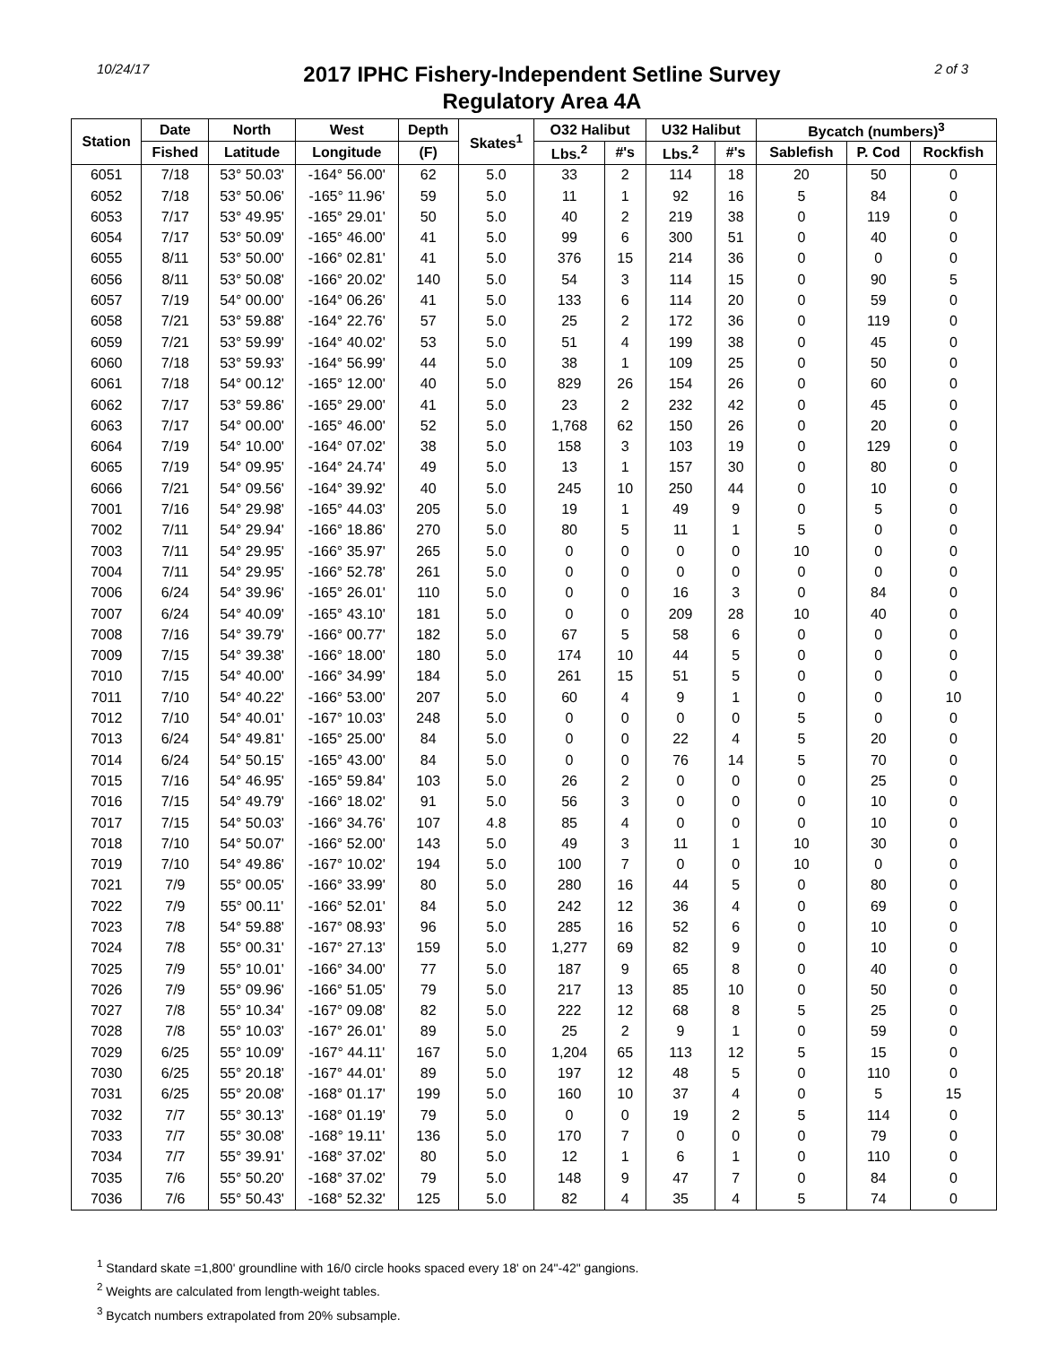10/24/17
2017 IPHC Fishery-Independent Setline Survey
Regulatory Area 4A
2 of 3
| Station | Date | North | West | Depth | Skates<sup>1</sup> | O32 Halibut | | U32 Halibut | | Bycatch (numbers)<sup>3</sup> | | |
| --- | --- | --- | --- | --- | --- | --- | --- | --- | --- | --- | --- | --- |
| | Fished | Latitude | Longitude | (F) | | Lbs.<sup>2</sup> | #'s | Lbs.<sup>2</sup> | #'s | Sablefish | P. Cod | Rockfish |
| 6051 | 7/18 | 53° 50.03' | -164° 56.00' | 62 | 5.0 | 33 | 2 | 114 | 18 | 20 | 50 | 0 |
| 6052 | 7/18 | 53° 50.06' | -165° 11.96' | 59 | 5.0 | 11 | 1 | 92 | 16 | 5 | 84 | 0 |
| 6053 | 7/17 | 53° 49.95' | -165° 29.01' | 50 | 5.0 | 40 | 2 | 219 | 38 | 0 | 119 | 0 |
| 6054 | 7/17 | 53° 50.09' | -165° 46.00' | 41 | 5.0 | 99 | 6 | 300 | 51 | 0 | 40 | 0 |
| 6055 | 8/11 | 53° 50.00' | -166° 02.81' | 41 | 5.0 | 376 | 15 | 214 | 36 | 0 | 0 | 0 |
| 6056 | 8/11 | 53° 50.08' | -166° 20.02' | 140 | 5.0 | 54 | 3 | 114 | 15 | 0 | 90 | 5 |
| 6057 | 7/19 | 54° 00.00' | -164° 06.26' | 41 | 5.0 | 133 | 6 | 114 | 20 | 0 | 59 | 0 |
| 6058 | 7/21 | 53° 59.88' | -164° 22.76' | 57 | 5.0 | 25 | 2 | 172 | 36 | 0 | 119 | 0 |
| 6059 | 7/21 | 53° 59.99' | -164° 40.02' | 53 | 5.0 | 51 | 4 | 199 | 38 | 0 | 45 | 0 |
| 6060 | 7/18 | 53° 59.93' | -164° 56.99' | 44 | 5.0 | 38 | 1 | 109 | 25 | 0 | 50 | 0 |
| 6061 | 7/18 | 54° 00.12' | -165° 12.00' | 40 | 5.0 | 829 | 26 | 154 | 26 | 0 | 60 | 0 |
| 6062 | 7/17 | 53° 59.86' | -165° 29.00' | 41 | 5.0 | 23 | 2 | 232 | 42 | 0 | 45 | 0 |
| 6063 | 7/17 | 54° 00.00' | -165° 46.00' | 52 | 5.0 | 1,768 | 62 | 150 | 26 | 0 | 20 | 0 |
| 6064 | 7/19 | 54° 10.00' | -164° 07.02' | 38 | 5.0 | 158 | 3 | 103 | 19 | 0 | 129 | 0 |
| 6065 | 7/19 | 54° 09.95' | -164° 24.74' | 49 | 5.0 | 13 | 1 | 157 | 30 | 0 | 80 | 0 |
| 6066 | 7/21 | 54° 09.56' | -164° 39.92' | 40 | 5.0 | 245 | 10 | 250 | 44 | 0 | 10 | 0 |
| 7001 | 7/16 | 54° 29.98' | -165° 44.03' | 205 | 5.0 | 19 | 1 | 49 | 9 | 0 | 5 | 0 |
| 7002 | 7/11 | 54° 29.94' | -166° 18.86' | 270 | 5.0 | 80 | 5 | 11 | 1 | 5 | 0 | 0 |
| 7003 | 7/11 | 54° 29.95' | -166° 35.97' | 265 | 5.0 | 0 | 0 | 0 | 0 | 10 | 0 | 0 |
| 7004 | 7/11 | 54° 29.95' | -166° 52.78' | 261 | 5.0 | 0 | 0 | 0 | 0 | 0 | 0 | 0 |
| 7006 | 6/24 | 54° 39.96' | -165° 26.01' | 110 | 5.0 | 0 | 0 | 16 | 3 | 0 | 84 | 0 |
| 7007 | 6/24 | 54° 40.09' | -165° 43.10' | 181 | 5.0 | 0 | 0 | 209 | 28 | 10 | 40 | 0 |
| 7008 | 7/16 | 54° 39.79' | -166° 00.77' | 182 | 5.0 | 67 | 5 | 58 | 6 | 0 | 0 | 0 |
| 7009 | 7/15 | 54° 39.38' | -166° 18.00' | 180 | 5.0 | 174 | 10 | 44 | 5 | 0 | 0 | 0 |
| 7010 | 7/15 | 54° 40.00' | -166° 34.99' | 184 | 5.0 | 261 | 15 | 51 | 5 | 0 | 0 | 0 |
| 7011 | 7/10 | 54° 40.22' | -166° 53.00' | 207 | 5.0 | 60 | 4 | 9 | 1 | 0 | 0 | 10 |
| 7012 | 7/10 | 54° 40.01' | -167° 10.03' | 248 | 5.0 | 0 | 0 | 0 | 0 | 5 | 0 | 0 |
| 7013 | 6/24 | 54° 49.81' | -165° 25.00' | 84 | 5.0 | 0 | 0 | 22 | 4 | 5 | 20 | 0 |
| 7014 | 6/24 | 54° 50.15' | -165° 43.00' | 84 | 5.0 | 0 | 0 | 76 | 14 | 5 | 70 | 0 |
| 7015 | 7/16 | 54° 46.95' | -165° 59.84' | 103 | 5.0 | 26 | 2 | 0 | 0 | 0 | 25 | 0 |
| 7016 | 7/15 | 54° 49.79' | -166° 18.02' | 91 | 5.0 | 56 | 3 | 0 | 0 | 0 | 10 | 0 |
| 7017 | 7/15 | 54° 50.03' | -166° 34.76' | 107 | 4.8 | 85 | 4 | 0 | 0 | 0 | 10 | 0 |
| 7018 | 7/10 | 54° 50.07' | -166° 52.00' | 143 | 5.0 | 49 | 3 | 11 | 1 | 10 | 30 | 0 |
| 7019 | 7/10 | 54° 49.86' | -167° 10.02' | 194 | 5.0 | 100 | 7 | 0 | 0 | 10 | 0 | 0 |
| 7021 | 7/9 | 55° 00.05' | -166° 33.99' | 80 | 5.0 | 280 | 16 | 44 | 5 | 0 | 80 | 0 |
| 7022 | 7/9 | 55° 00.11' | -166° 52.01' | 84 | 5.0 | 242 | 12 | 36 | 4 | 0 | 69 | 0 |
| 7023 | 7/8 | 54° 59.88' | -167° 08.93' | 96 | 5.0 | 285 | 16 | 52 | 6 | 0 | 10 | 0 |
| 7024 | 7/8 | 55° 00.31' | -167° 27.13' | 159 | 5.0 | 1,277 | 69 | 82 | 9 | 0 | 10 | 0 |
| 7025 | 7/9 | 55° 10.01' | -166° 34.00' | 77 | 5.0 | 187 | 9 | 65 | 8 | 0 | 40 | 0 |
| 7026 | 7/9 | 55° 09.96' | -166° 51.05' | 79 | 5.0 | 217 | 13 | 85 | 10 | 0 | 50 | 0 |
| 7027 | 7/8 | 55° 10.34' | -167° 09.08' | 82 | 5.0 | 222 | 12 | 68 | 8 | 5 | 25 | 0 |
| 7028 | 7/8 | 55° 10.03' | -167° 26.01' | 89 | 5.0 | 25 | 2 | 9 | 1 | 0 | 59 | 0 |
| 7029 | 6/25 | 55° 10.09' | -167° 44.11' | 167 | 5.0 | 1,204 | 65 | 113 | 12 | 5 | 15 | 0 |
| 7030 | 6/25 | 55° 20.18' | -167° 44.01' | 89 | 5.0 | 197 | 12 | 48 | 5 | 0 | 110 | 0 |
| 7031 | 6/25 | 55° 20.08' | -168° 01.17' | 199 | 5.0 | 160 | 10 | 37 | 4 | 0 | 5 | 15 |
| 7032 | 7/7 | 55° 30.13' | -168° 01.19' | 79 | 5.0 | 0 | 0 | 19 | 2 | 5 | 114 | 0 |
| 7033 | 7/7 | 55° 30.08' | -168° 19.11' | 136 | 5.0 | 170 | 7 | 0 | 0 | 0 | 79 | 0 |
| 7034 | 7/7 | 55° 39.91' | -168° 37.02' | 80 | 5.0 | 12 | 1 | 6 | 1 | 0 | 110 | 0 |
| 7035 | 7/6 | 55° 50.20' | -168° 37.02' | 79 | 5.0 | 148 | 9 | 47 | 7 | 0 | 84 | 0 |
| 7036 | 7/6 | 55° 50.43' | -168° 52.32' | 125 | 5.0 | 82 | 4 | 35 | 4 | 5 | 74 | 0 |
<sup>1</sup> Standard skate =1,800' groundline with 16/0 circle hooks spaced every 18' on 24"-42" gangions.
<sup>2</sup> Weights are calculated from length-weight tables.
<sup>3</sup> Bycatch numbers extrapolated from 20% subsample.